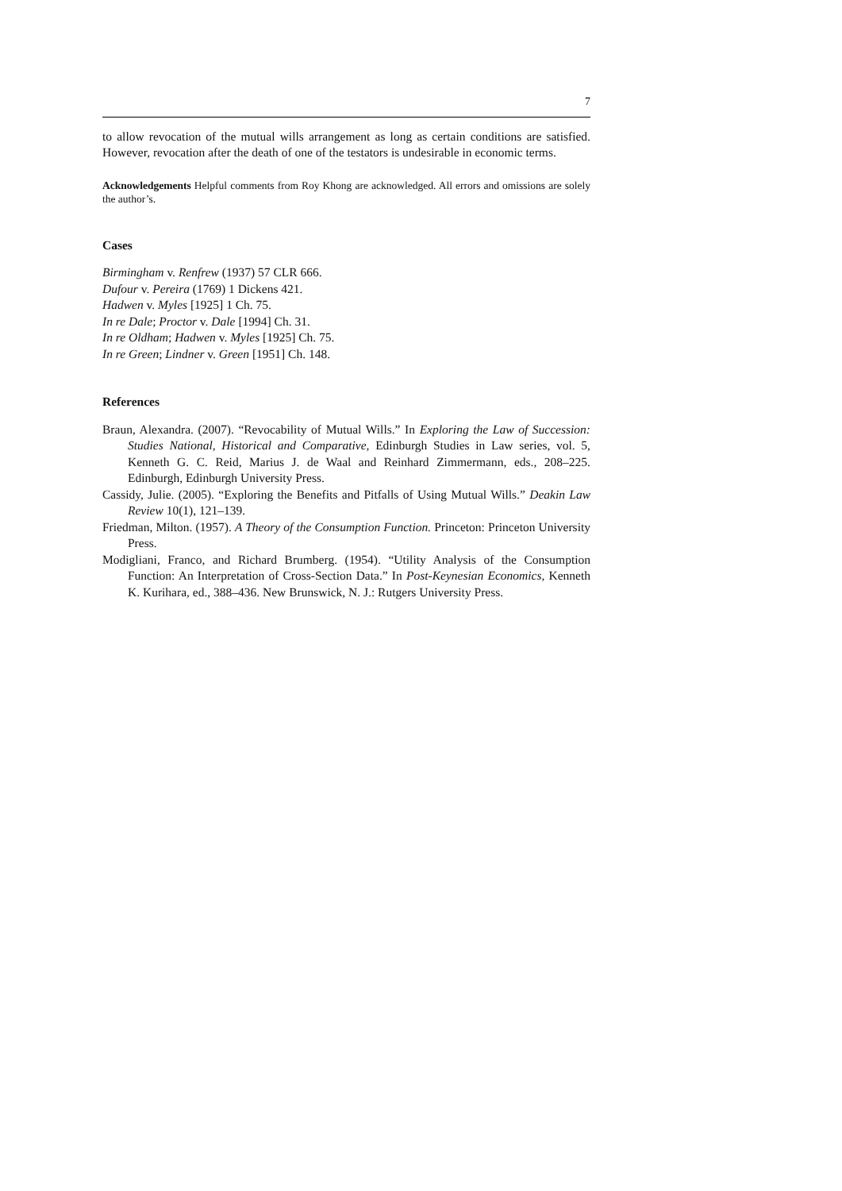7
to allow revocation of the mutual wills arrangement as long as certain conditions are satisfied. However, revocation after the death of one of the testators is undesirable in economic terms.
Acknowledgements Helpful comments from Roy Khong are acknowledged. All errors and omissions are solely the author’s.
Cases
Birmingham v. Renfrew (1937) 57 CLR 666.
Dufour v. Pereira (1769) 1 Dickens 421.
Hadwen v. Myles [1925] 1 Ch. 75.
In re Dale; Proctor v. Dale [1994] Ch. 31.
In re Oldham; Hadwen v. Myles [1925] Ch. 75.
In re Green; Lindner v. Green [1951] Ch. 148.
References
Braun, Alexandra. (2007). “Revocability of Mutual Wills.” In Exploring the Law of Succession: Studies National, Historical and Comparative, Edinburgh Studies in Law series, vol. 5, Kenneth G. C. Reid, Marius J. de Waal and Reinhard Zimmermann, eds., 208–225. Edinburgh, Edinburgh University Press.
Cassidy, Julie. (2005). “Exploring the Benefits and Pitfalls of Using Mutual Wills.” Deakin Law Review 10(1), 121–139.
Friedman, Milton. (1957). A Theory of the Consumption Function. Princeton: Princeton University Press.
Modigliani, Franco, and Richard Brumberg. (1954). “Utility Analysis of the Consumption Function: An Interpretation of Cross-Section Data.” In Post-Keynesian Economics, Kenneth K. Kurihara, ed., 388–436. New Brunswick, N. J.: Rutgers University Press.